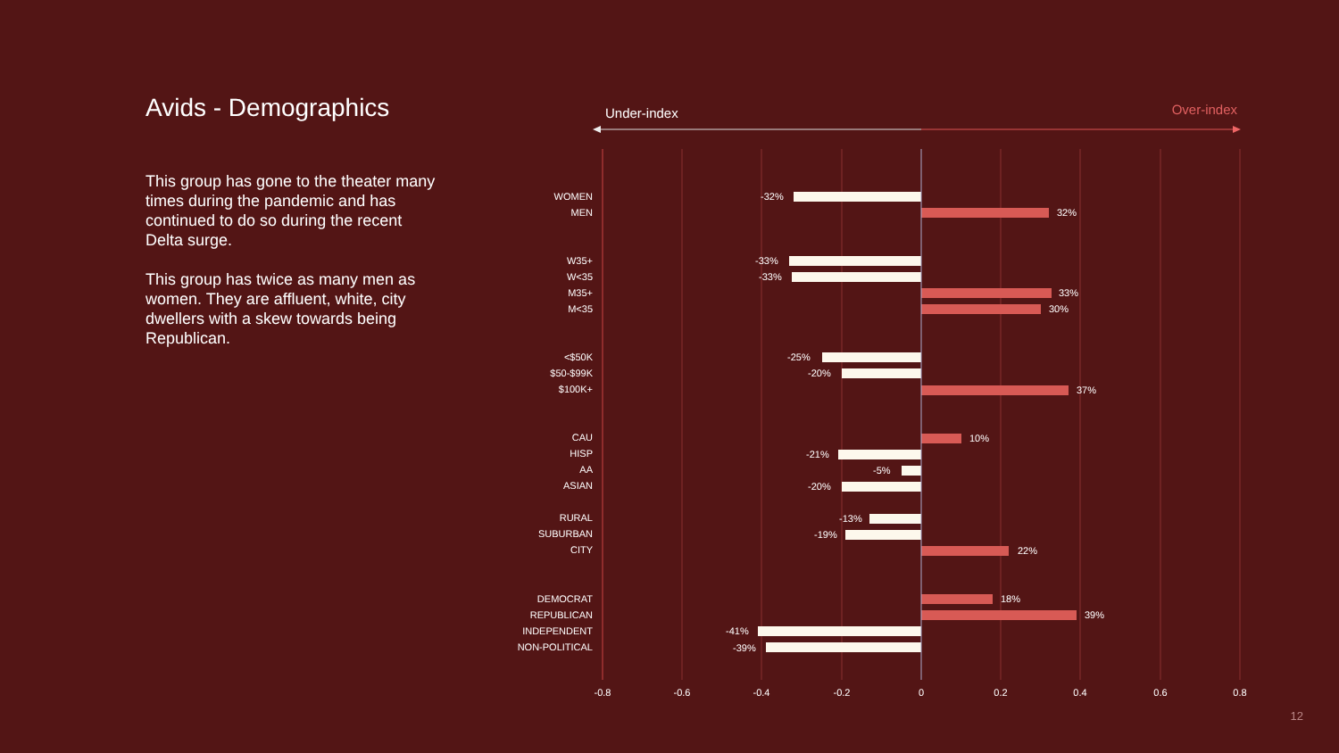Avids - Demographics
This group has gone to the theater many times during the pandemic and has continued to do so during the recent Delta surge.
This group has twice as many men as women. They are affluent, white, city dwellers with a skew towards being Republican.
Under-index
Over-index
-0.8
-0.6
-0.4
-0.2
0
0.2
0.4
0.6
0.8
WOMEN
MEN
W35+
W<35
M35+
M<35
<$50K
$50-$99K
$100K+
CAU
HISP
AA
ASIAN
RURAL
SUBURBAN
CITY
DEMOCRAT
REPUBLICAN
INDEPENDENT
NON-POLITICAL
-32%
32%
-33%
-33%
33%
30%
-25%
-20%
37%
10%
-21%
-5%
-20%
-13%
-19%
22%
18%
39%
-41%
-39%
12